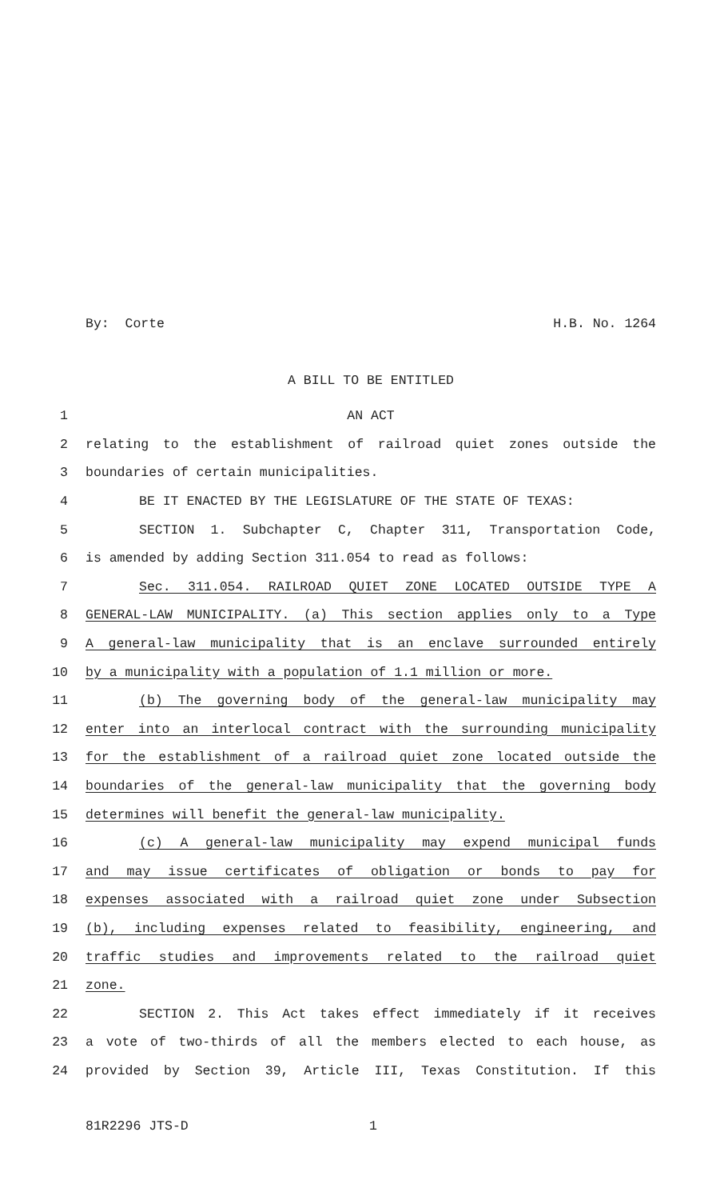By: Corte H.B. No. 1264
A BILL TO BE ENTITLED
1 AN ACT
2 relating to the establishment of railroad quiet zones outside the
3 boundaries of certain municipalities.
4 BE IT ENACTED BY THE LEGISLATURE OF THE STATE OF TEXAS:
5 SECTION 1. Subchapter C, Chapter 311, Transportation Code,
6 is amended by adding Section 311.054 to read as follows:
7 Sec. 311.054. RAILROAD QUIET ZONE LOCATED OUTSIDE TYPE A
8 GENERAL-LAW MUNICIPALITY. (a) This section applies only to a Type
9 A general-law municipality that is an enclave surrounded entirely
10 by a municipality with a population of 1.1 million or more.
11 (b) The governing body of the general-law municipality may
12 enter into an interlocal contract with the surrounding municipality
13 for the establishment of a railroad quiet zone located outside the
14 boundaries of the general-law municipality that the governing body
15 determines will benefit the general-law municipality.
16 (c) A general-law municipality may expend municipal funds
17 and may issue certificates of obligation or bonds to pay for
18 expenses associated with a railroad quiet zone under Subsection
19 (b), including expenses related to feasibility, engineering, and
20 traffic studies and improvements related to the railroad quiet
21 zone.
22 SECTION 2. This Act takes effect immediately if it receives
23 a vote of two-thirds of all the members elected to each house, as
24 provided by Section 39, Article III, Texas Constitution. If this
81R2296 JTS-D 1